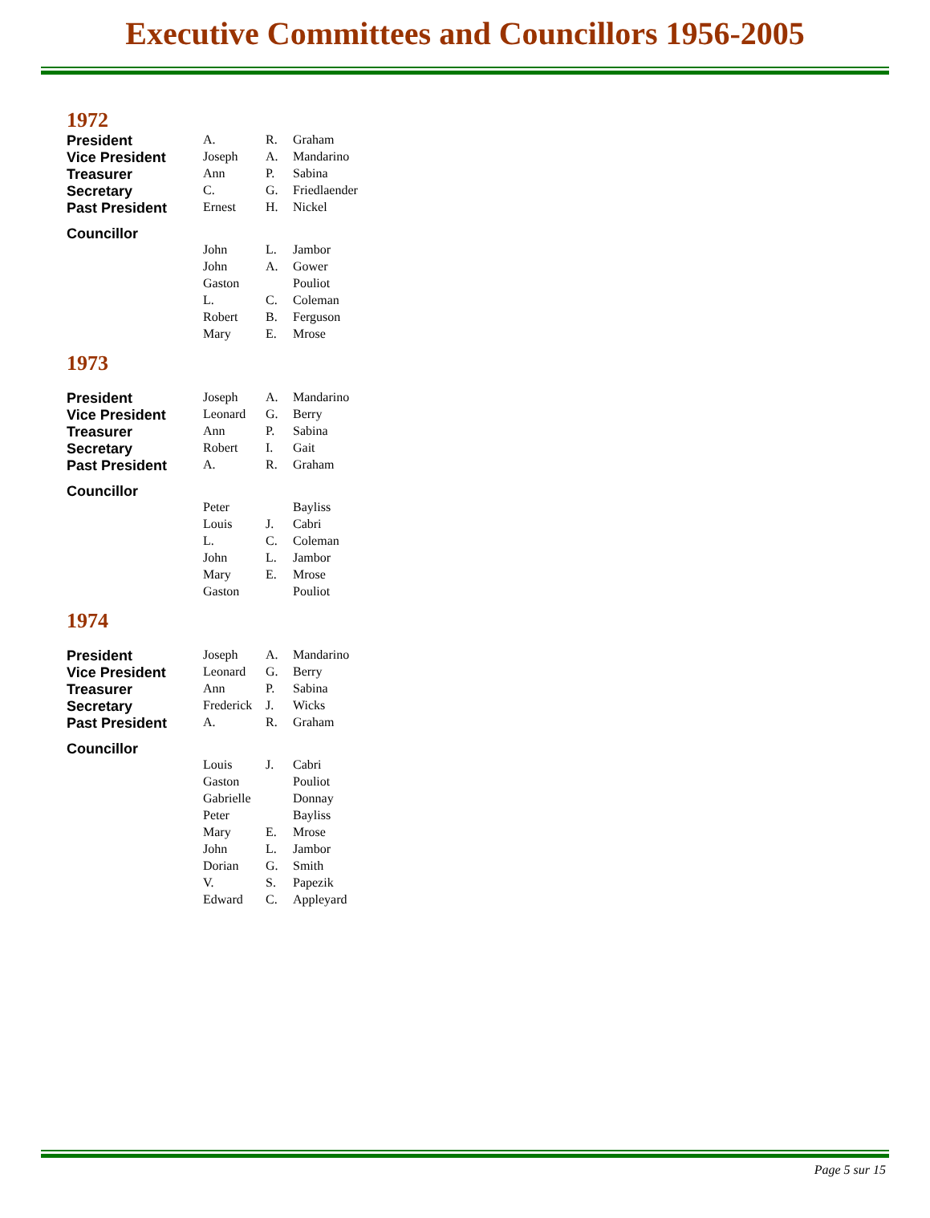Executive Committees and Councillors 1956-2005
1972
| President | A. | R. | Graham |
| Vice President | Joseph | A. | Mandarino |
| Treasurer | Ann | P. | Sabina |
| Secretary | C. | G. | Friedlaender |
| Past President | Ernest | H. | Nickel |
| Councillor | | | |
| | John | L. | Jambor |
| | John | A. | Gower |
| | Gaston | | Pouliot |
| | L. | C. | Coleman |
| | Robert | B. | Ferguson |
| | Mary | E. | Mrose |
1973
| President | Joseph | A. | Mandarino |
| Vice President | Leonard | G. | Berry |
| Treasurer | Ann | P. | Sabina |
| Secretary | Robert | I. | Gait |
| Past President | A. | R. | Graham |
| Councillor | | | |
| | Peter | | Bayliss |
| | Louis | J. | Cabri |
| | L. | C. | Coleman |
| | John | L. | Jambor |
| | Mary | E. | Mrose |
| | Gaston | | Pouliot |
1974
| President | Joseph | A. | Mandarino |
| Vice President | Leonard | G. | Berry |
| Treasurer | Ann | P. | Sabina |
| Secretary | Frederick | J. | Wicks |
| Past President | A. | R. | Graham |
| Councillor | | | |
| | Louis | J. | Cabri |
| | Gaston | | Pouliot |
| | Gabrielle | | Donnay |
| | Peter | | Bayliss |
| | Mary | E. | Mrose |
| | John | L. | Jambor |
| | Dorian | G. | Smith |
| | V. | S. | Papezik |
| | Edward | C. | Appleyard |
Page 5 sur 15